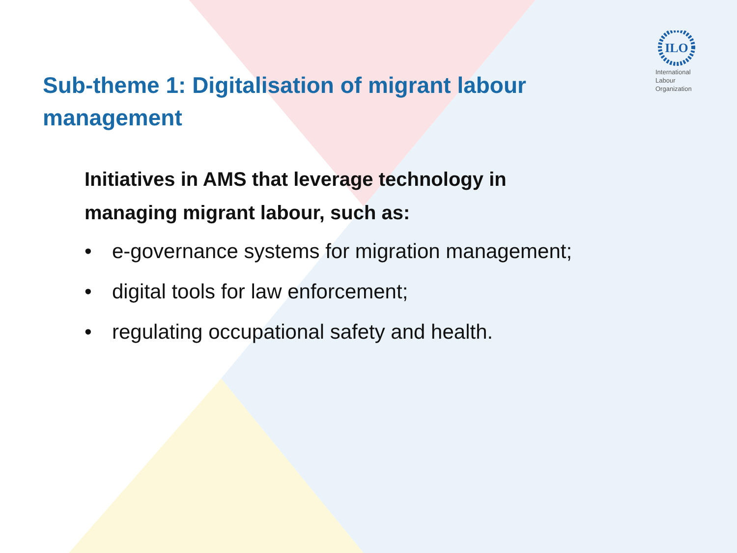ILO
International
Labour
Organization
Sub-theme 1: Digitalisation of migrant labour management
Initiatives in AMS that leverage technology in managing migrant labour, such as:
• e-governance systems for migration management;
• digital tools for law enforcement;
• regulating occupational safety and health.